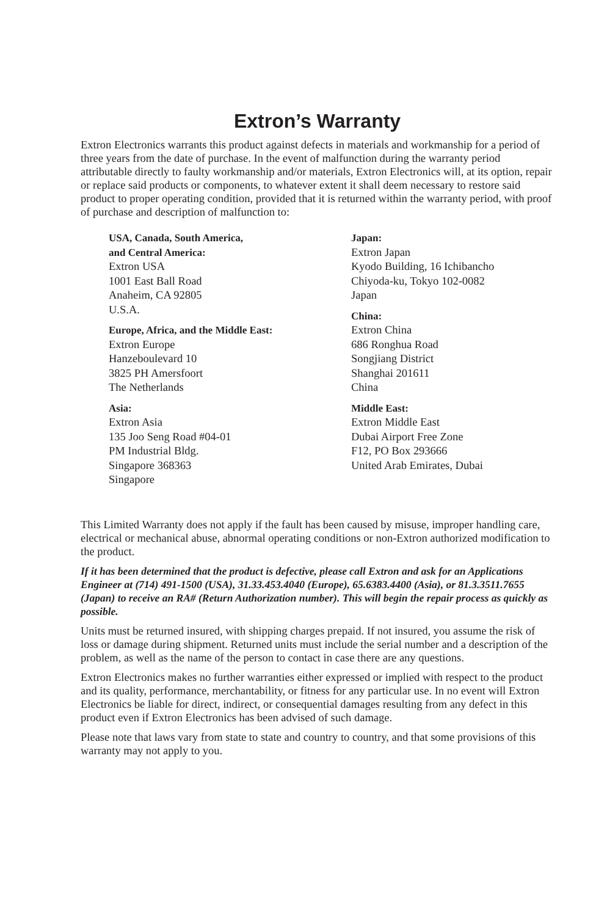Extron’s Warranty
Extron Electronics warrants this product against defects in materials and workmanship for a period of three years from the date of purchase. In the event of malfunction during the warranty period attributable directly to faulty workmanship and/or materials, Extron Electronics will, at its option, repair or replace said products or components, to whatever extent it shall deem necessary to restore said product to proper operating condition, provided that it is returned within the warranty period, with proof of purchase and description of malfunction to:
USA, Canada, South America,
and Central America:
Extron USA
1001 East Ball Road
Anaheim, CA 92805
U.S.A.
Europe, Africa, and the Middle East:
Extron Europe
Hanzeboulevard 10
3825 PH Amersfoort
The Netherlands
Asia:
Extron Asia
135 Joo Seng Road #04-01
PM Industrial Bldg.
Singapore 368363
Singapore
Japan:
Extron Japan
Kyodo Building, 16 Ichibancho
Chiyoda-ku, Tokyo 102-0082
Japan
China:
Extron China
686 Ronghua Road
Songjiang District
Shanghai 201611
China
Middle East:
Extron Middle East
Dubai Airport Free Zone
F12, PO Box 293666
United Arab Emirates, Dubai
This Limited Warranty does not apply if the fault has been caused by misuse, improper handling care, electrical or mechanical abuse, abnormal operating conditions or non-Extron authorized modification to the product.
If it has been determined that the product is defective, please call Extron and ask for an Applications Engineer at (714) 491-1500 (USA), 31.33.453.4040 (Europe), 65.6383.4400 (Asia), or 81.3.3511.7655 (Japan) to receive an RA# (Return Authorization number). This will begin the repair process as quickly as possible.
Units must be returned insured, with shipping charges prepaid. If not insured, you assume the risk of loss or damage during shipment. Returned units must include the serial number and a description of the problem, as well as the name of the person to contact in case there are any questions.
Extron Electronics makes no further warranties either expressed or implied with respect to the product and its quality, performance, merchantability, or fitness for any particular use. In no event will Extron Electronics be liable for direct, indirect, or consequential damages resulting from any defect in this product even if Extron Electronics has been advised of such damage.
Please note that laws vary from state to state and country to country, and that some provisions of this warranty may not apply to you.